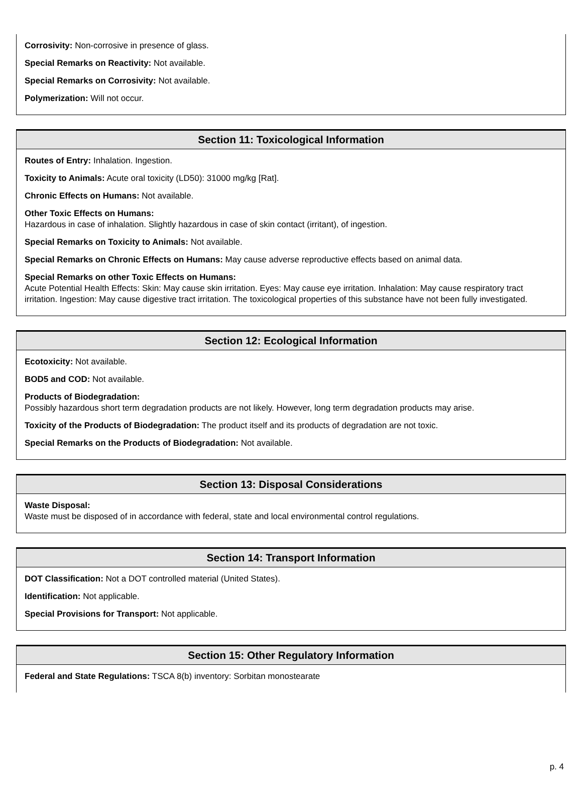Corrosivity: Non-corrosive in presence of glass.
Special Remarks on Reactivity: Not available.
Special Remarks on Corrosivity: Not available.
Polymerization: Will not occur.
Section 11: Toxicological Information
Routes of Entry: Inhalation. Ingestion.
Toxicity to Animals: Acute oral toxicity (LD50): 31000 mg/kg [Rat].
Chronic Effects on Humans: Not available.
Other Toxic Effects on Humans:
Hazardous in case of inhalation. Slightly hazardous in case of skin contact (irritant), of ingestion.
Special Remarks on Toxicity to Animals: Not available.
Special Remarks on Chronic Effects on Humans: May cause adverse reproductive effects based on animal data.
Special Remarks on other Toxic Effects on Humans:
Acute Potential Health Effects: Skin: May cause skin irritation. Eyes: May cause eye irritation. Inhalation: May cause respiratory tract irritation. Ingestion: May cause digestive tract irritation. The toxicological properties of this substance have not been fully investigated.
Section 12: Ecological Information
Ecotoxicity: Not available.
BOD5 and COD: Not available.
Products of Biodegradation:
Possibly hazardous short term degradation products are not likely. However, long term degradation products may arise.
Toxicity of the Products of Biodegradation: The product itself and its products of degradation are not toxic.
Special Remarks on the Products of Biodegradation: Not available.
Section 13: Disposal Considerations
Waste Disposal:
Waste must be disposed of in accordance with federal, state and local environmental control regulations.
Section 14: Transport Information
DOT Classification: Not a DOT controlled material (United States).
Identification: Not applicable.
Special Provisions for Transport: Not applicable.
Section 15: Other Regulatory Information
Federal and State Regulations: TSCA 8(b) inventory: Sorbitan monostearate
p. 4